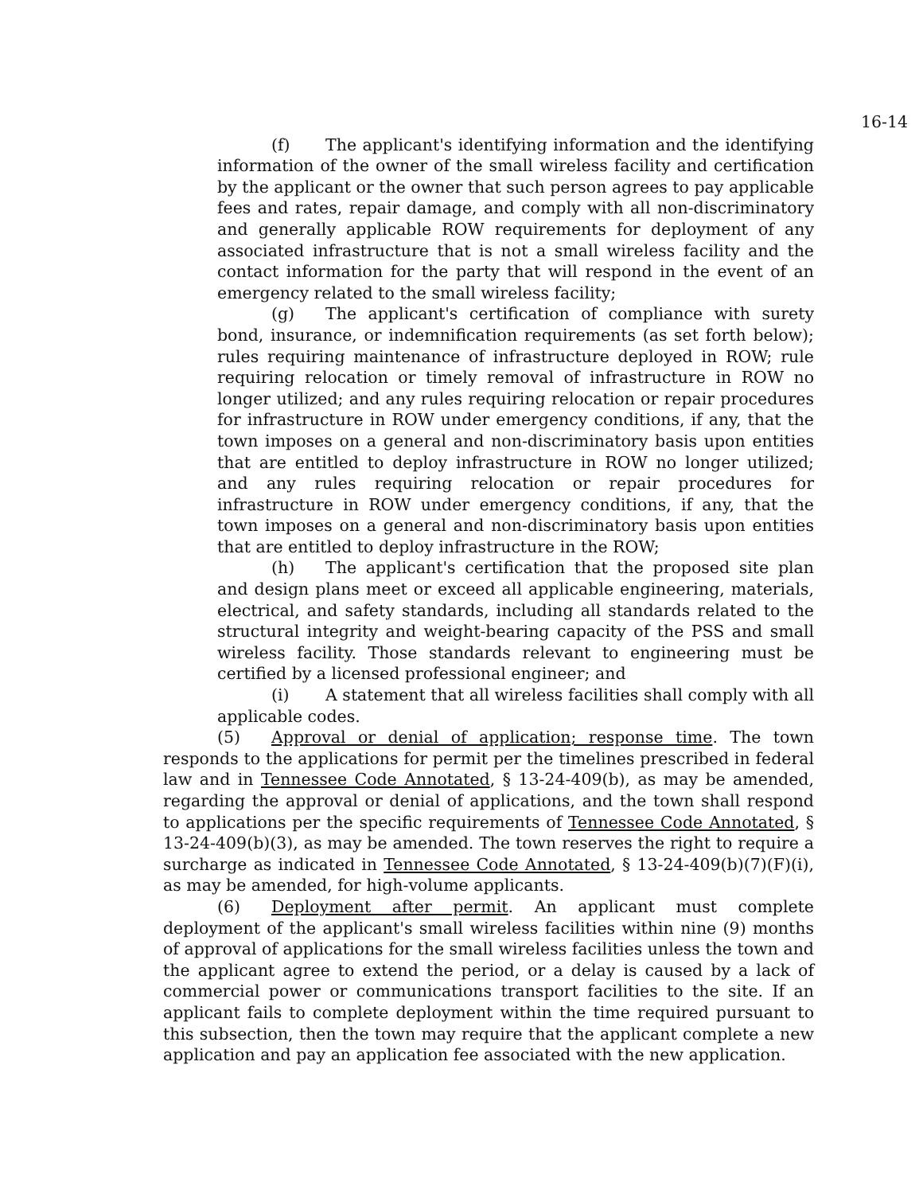16-14
(f) The applicant's identifying information and the identifying information of the owner of the small wireless facility and certification by the applicant or the owner that such person agrees to pay applicable fees and rates, repair damage, and comply with all non-discriminatory and generally applicable ROW requirements for deployment of any associated infrastructure that is not a small wireless facility and the contact information for the party that will respond in the event of an emergency related to the small wireless facility;
(g) The applicant's certification of compliance with surety bond, insurance, or indemnification requirements (as set forth below); rules requiring maintenance of infrastructure deployed in ROW; rule requiring relocation or timely removal of infrastructure in ROW no longer utilized; and any rules requiring relocation or repair procedures for infrastructure in ROW under emergency conditions, if any, that the town imposes on a general and non-discriminatory basis upon entities that are entitled to deploy infrastructure in ROW no longer utilized; and any rules requiring relocation or repair procedures for infrastructure in ROW under emergency conditions, if any, that the town imposes on a general and non-discriminatory basis upon entities that are entitled to deploy infrastructure in the ROW;
(h) The applicant's certification that the proposed site plan and design plans meet or exceed all applicable engineering, materials, electrical, and safety standards, including all standards related to the structural integrity and weight-bearing capacity of the PSS and small wireless facility. Those standards relevant to engineering must be certified by a licensed professional engineer; and
(i) A statement that all wireless facilities shall comply with all applicable codes.
(5) Approval or denial of application; response time. The town responds to the applications for permit per the timelines prescribed in federal law and in Tennessee Code Annotated, § 13-24-409(b), as may be amended, regarding the approval or denial of applications, and the town shall respond to applications per the specific requirements of Tennessee Code Annotated, § 13-24-409(b)(3), as may be amended. The town reserves the right to require a surcharge as indicated in Tennessee Code Annotated, § 13-24-409(b)(7)(F)(i), as may be amended, for high-volume applicants.
(6) Deployment after permit. An applicant must complete deployment of the applicant's small wireless facilities within nine (9) months of approval of applications for the small wireless facilities unless the town and the applicant agree to extend the period, or a delay is caused by a lack of commercial power or communications transport facilities to the site. If an applicant fails to complete deployment within the time required pursuant to this subsection, then the town may require that the applicant complete a new application and pay an application fee associated with the new application.